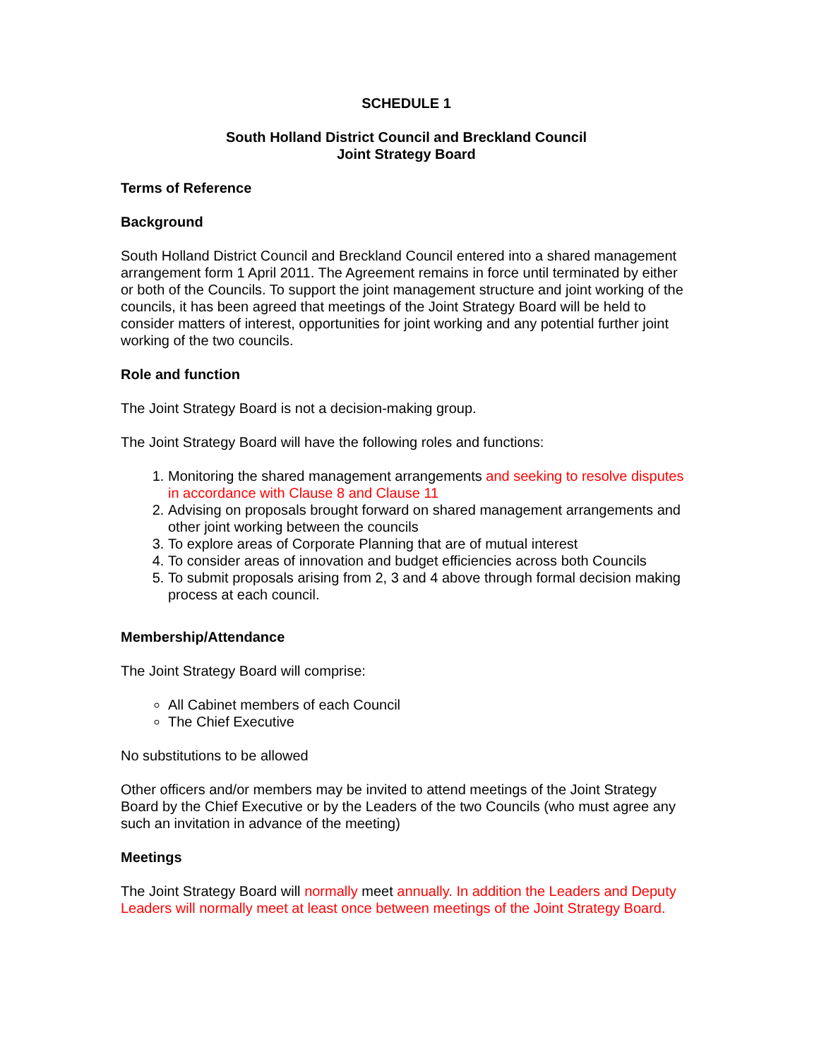SCHEDULE 1
South Holland District Council and Breckland Council
Joint Strategy Board
Terms of Reference
Background
South Holland District Council and Breckland Council entered into a shared management arrangement form 1 April 2011. The Agreement remains in force until terminated by either or both of the Councils. To support the joint management structure and joint working of the councils, it has been agreed that meetings of the Joint Strategy Board will be held to consider matters of interest, opportunities for joint working and any potential further joint working of the two councils.
Role and function
The Joint Strategy Board is not a decision-making group.
The Joint Strategy Board will have the following roles and functions:
1. Monitoring the shared management arrangements and seeking to resolve disputes in accordance with Clause 8 and Clause 11
2. Advising on proposals brought forward on shared management arrangements and other joint working between the councils
3. To explore areas of Corporate Planning that are of mutual interest
4. To consider areas of innovation and budget efficiencies across both Councils
5. To submit proposals arising from 2, 3 and 4 above through formal decision making process at each council.
Membership/Attendance
The Joint Strategy Board will comprise:
All Cabinet members of each Council
The Chief Executive
No substitutions to be allowed
Other officers and/or members may be invited to attend meetings of the Joint Strategy Board by the Chief Executive or by the Leaders of the two Councils (who must agree any such an invitation in advance of the meeting)
Meetings
The Joint Strategy Board will normally meet annually. In addition the Leaders and Deputy Leaders will normally meet at least once between meetings of the Joint Strategy Board.